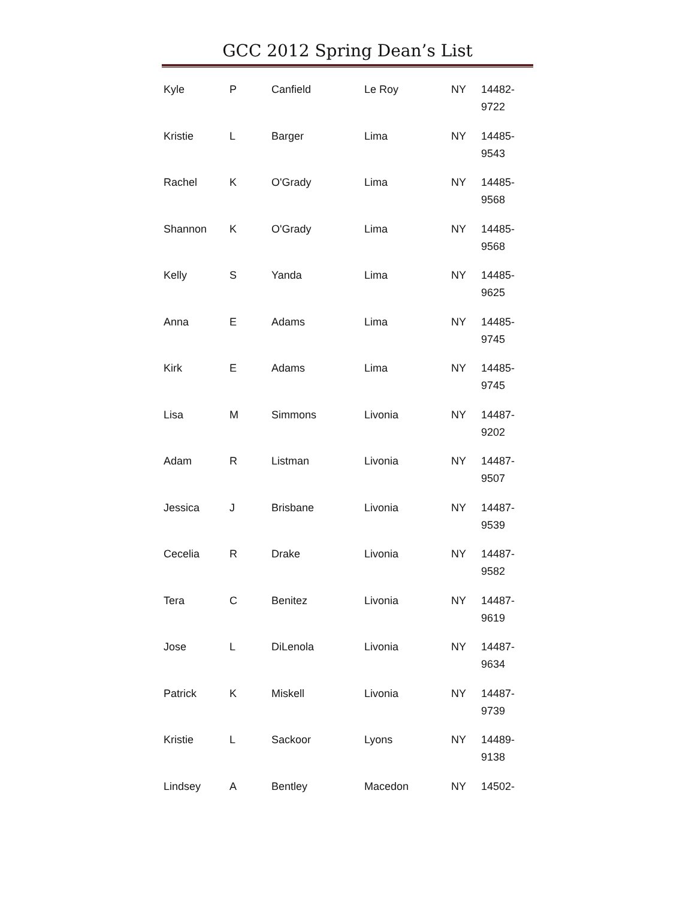GCC 2012 Spring Dean’s List
| Kyle | P | Canfield | Le Roy | NY | 14482- 9722 |
| Kristie | L | Barger | Lima | NY | 14485- 9543 |
| Rachel | K | O'Grady | Lima | NY | 14485- 9568 |
| Shannon | K | O'Grady | Lima | NY | 14485- 9568 |
| Kelly | S | Yanda | Lima | NY | 14485- 9625 |
| Anna | E | Adams | Lima | NY | 14485- 9745 |
| Kirk | E | Adams | Lima | NY | 14485- 9745 |
| Lisa | M | Simmons | Livonia | NY | 14487- 9202 |
| Adam | R | Listman | Livonia | NY | 14487- 9507 |
| Jessica | J | Brisbane | Livonia | NY | 14487- 9539 |
| Cecelia | R | Drake | Livonia | NY | 14487- 9582 |
| Tera | C | Benitez | Livonia | NY | 14487- 9619 |
| Jose | L | DiLenola | Livonia | NY | 14487- 9634 |
| Patrick | K | Miskell | Livonia | NY | 14487- 9739 |
| Kristie | L | Sackoor | Lyons | NY | 14489- 9138 |
| Lindsey | A | Bentley | Macedon | NY | 14502- |